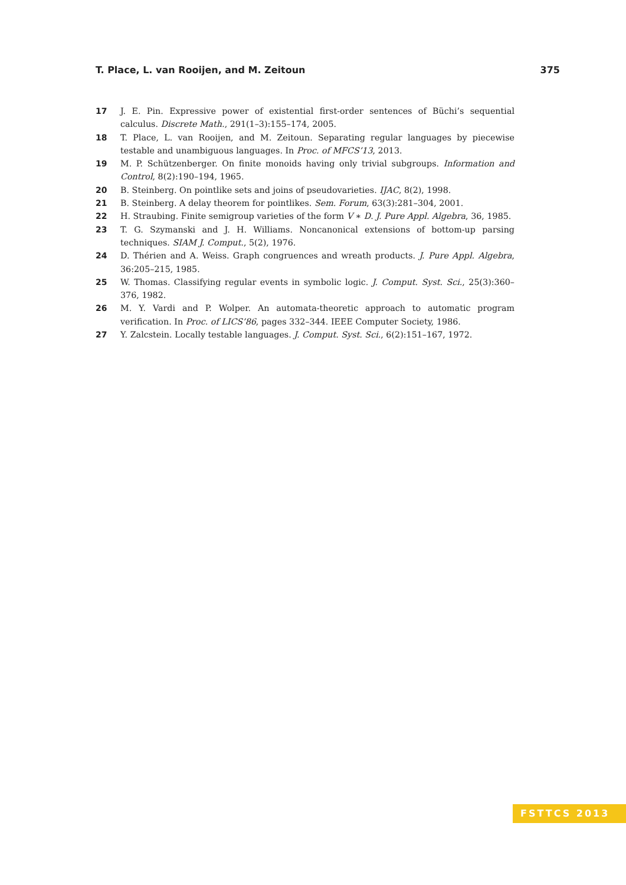T. Place, L. van Rooijen, and M. Zeitoun 375
17 J. E. Pin. Expressive power of existential first-order sentences of Büchi’s sequential calculus. Discrete Math., 291(1–3):155–174, 2005.
18 T. Place, L. van Rooijen, and M. Zeitoun. Separating regular languages by piecewise testable and unambiguous languages. In Proc. of MFCS’13, 2013.
19 M. P. Schützenberger. On finite monoids having only trivial subgroups. Information and Control, 8(2):190–194, 1965.
20 B. Steinberg. On pointlike sets and joins of pseudovarieties. IJAC, 8(2), 1998.
21 B. Steinberg. A delay theorem for pointlikes. Sem. Forum, 63(3):281–304, 2001.
22 H. Straubing. Finite semigroup varieties of the form V ∗ D. J. Pure Appl. Algebra, 36, 1985.
23 T. G. Szymanski and J. H. Williams. Noncanonical extensions of bottom-up parsing techniques. SIAM J. Comput., 5(2), 1976.
24 D. Thérien and A. Weiss. Graph congruences and wreath products. J. Pure Appl. Algebra, 36:205–215, 1985.
25 W. Thomas. Classifying regular events in symbolic logic. J. Comput. Syst. Sci., 25(3):360–376, 1982.
26 M. Y. Vardi and P. Wolper. An automata-theoretic approach to automatic program verification. In Proc. of LICS’86, pages 332–344. IEEE Computer Society, 1986.
27 Y. Zalcstein. Locally testable languages. J. Comput. Syst. Sci., 6(2):151–167, 1972.
FSTTCS 2013